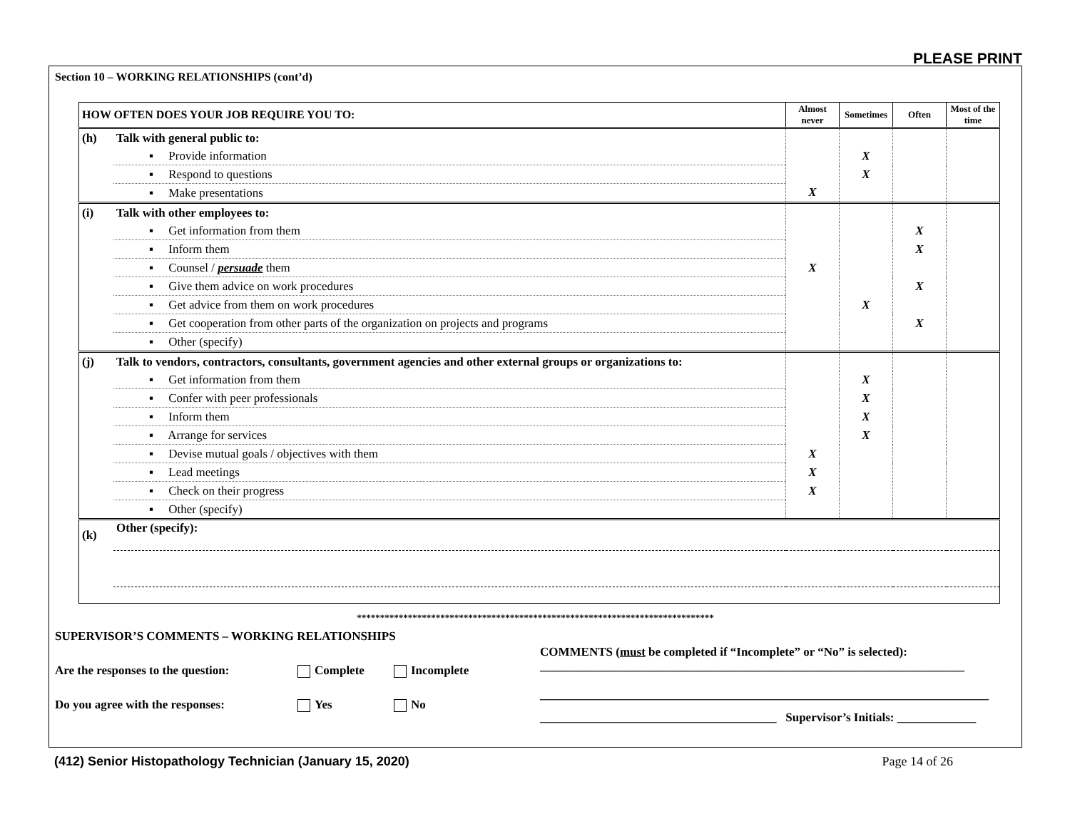PLEASE PRINT
Section 10 – WORKING RELATIONSHIPS (cont’d)
| HOW OFTEN DOES YOUR JOB REQUIRE YOU TO: | | Almost never | Sometimes | Often | Most of the time |
| --- | --- | --- | --- | --- | --- |
| (h) | Talk with general public to: | | | | |
| | ▪ Provide information | | X | | |
| | ▪ Respond to questions | | X | | |
| | ▪ Make presentations | X | | | |
| (i) | Talk with other employees to: | | | | |
| | ▪ Get information from them | | | X | |
| | ▪ Inform them | | | X | |
| | ▪ Counsel / persuade them | X | | | |
| | ▪ Give them advice on work procedures | | | X | |
| | ▪ Get advice from them on work procedures | | X | | |
| | ▪ Get cooperation from other parts of the organization on projects and programs | | | X | |
| | ▪ Other (specify) | | | | |
| (j) | Talk to vendors, contractors, consultants, government agencies and other external groups or organizations to: | | | | |
| | ▪ Get information from them | | X | | |
| | ▪ Confer with peer professionals | | X | | |
| | ▪ Inform them | | X | | |
| | ▪ Arrange for services | | X | | |
| | ▪ Devise mutual goals / objectives with them | X | | | |
| | ▪ Lead meetings | X | | | |
| | ▪ Check on their progress | X | | | |
| | ▪ Other (specify) | | | | |
| (k) | Other (specify): | | | | |
*****************************************************************************
SUPERVISOR’S COMMENTS – WORKING RELATIONSHIPS
Are the responses to the question: Complete Incomplete
Do you agree with the responses: Yes No
COMMENTS (must be completed if “Incomplete” or “No” is selected):
______________________________________________________________________
__________________________________________________________________________
_______________________________________ Supervisor’s Initials: _____________
(412) Senior Histopathology Technician (January 15, 2020) Page 14 of 26